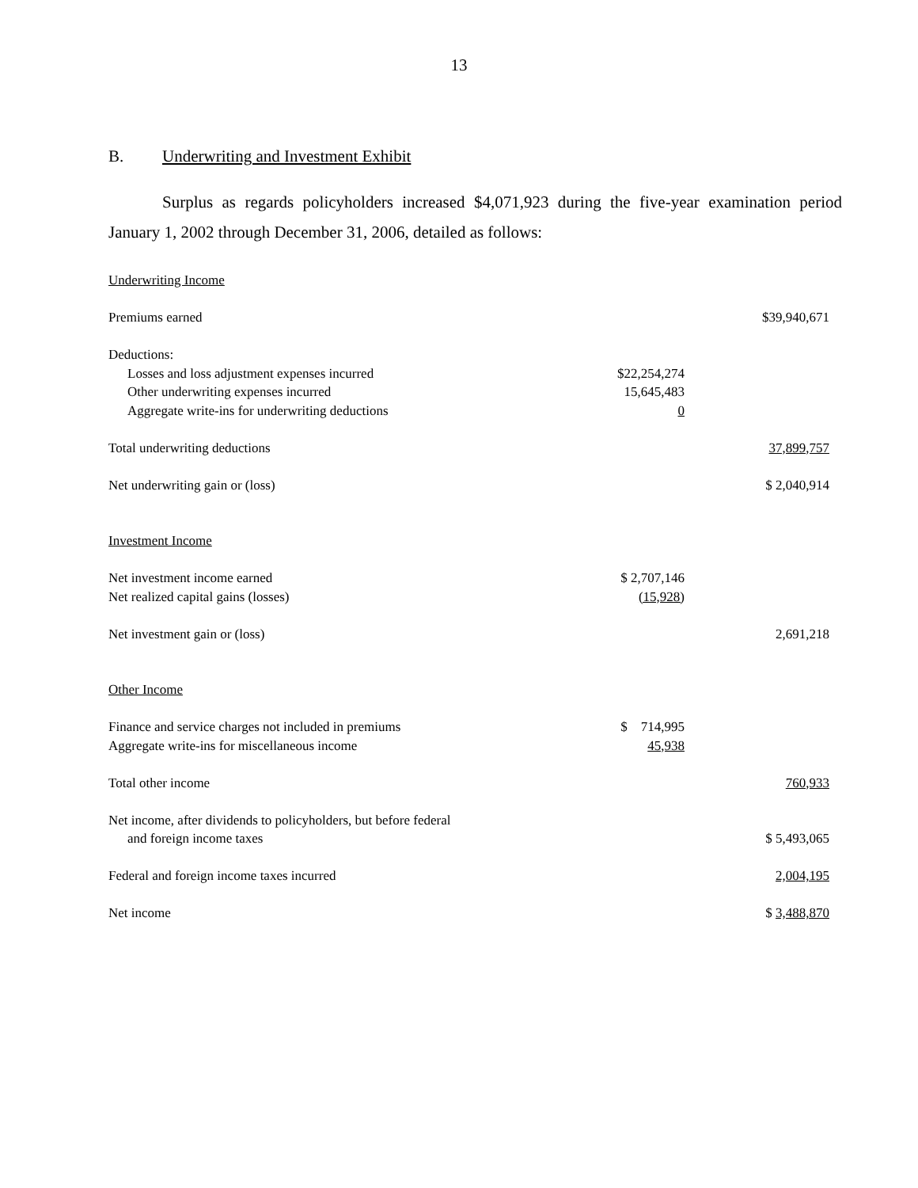13
B. Underwriting and Investment Exhibit
Surplus as regards policyholders increased $4,071,923 during the five-year examination period January 1, 2002 through December 31, 2006, detailed as follows:
| Underwriting Income | | |
| Premiums earned | | $39,940,671 |
| Deductions: | | |
| Losses and loss adjustment expenses incurred | $22,254,274 | |
| Other underwriting expenses incurred | 15,645,483 | |
| Aggregate write-ins for underwriting deductions | 0 | |
| Total underwriting deductions | | 37,899,757 |
| Net underwriting gain or (loss) | | $ 2,040,914 |
| Investment Income | | |
| Net investment income earned | $ 2,707,146 | |
| Net realized capital gains (losses) | (15,928) | |
| Net investment gain or (loss) | | 2,691,218 |
| Other Income | | |
| Finance and service charges not included in premiums | $ 714,995 | |
| Aggregate write-ins for miscellaneous income | 45,938 | |
| Total other income | | 760,933 |
| Net income, after dividends to policyholders, but before federal | | |
| and foreign income taxes | | $ 5,493,065 |
| Federal and foreign income taxes incurred | | 2,004,195 |
| Net income | | $ 3,488,870 |